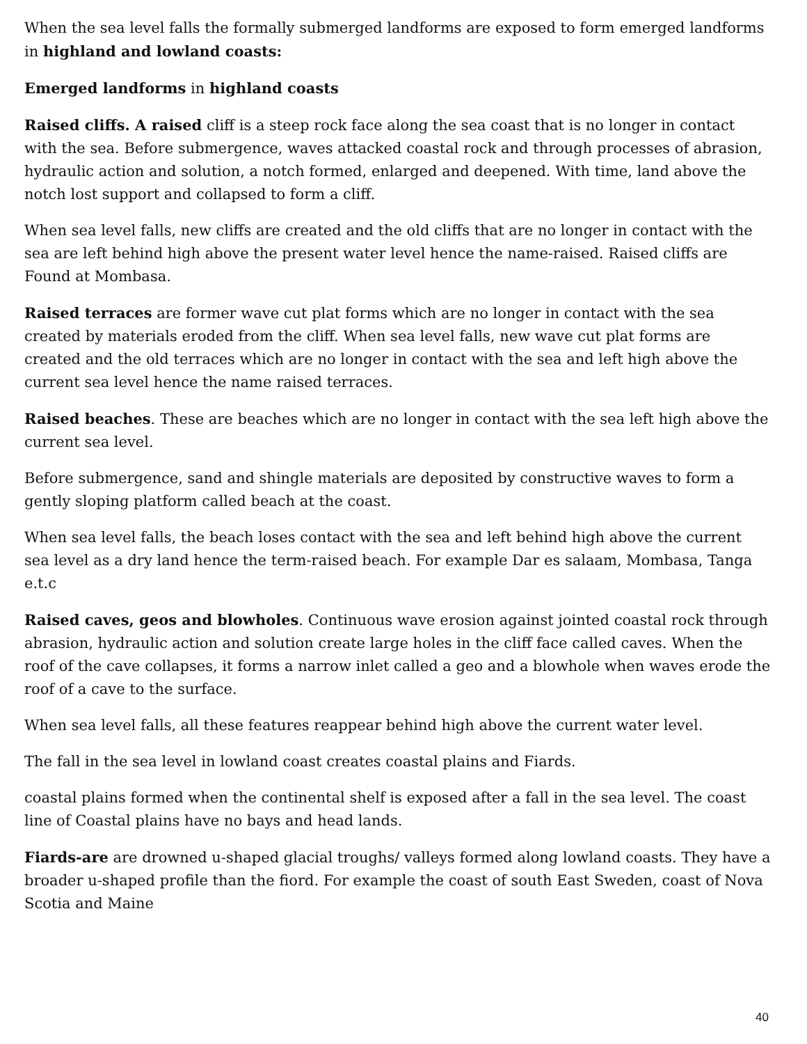When the sea level falls the formally submerged landforms are exposed to form emerged landforms in highland and lowland coasts:
Emerged landforms in highland coasts
Raised cliffs. A raised cliff is a steep rock face along the sea coast that is no longer in contact with the sea. Before submergence, waves attacked coastal rock and through processes of abrasion, hydraulic action and solution, a notch formed, enlarged and deepened. With time, land above the notch lost support and collapsed to form a cliff.
When sea level falls, new cliffs are created and the old cliffs that are no longer in contact with the sea are left behind high above the present water level hence the name-raised. Raised cliffs are Found at Mombasa.
Raised terraces are former wave cut plat forms which are no longer in contact with the sea created by materials eroded from the cliff. When sea level falls, new wave cut plat forms are created and the old terraces which are no longer in contact with the sea and left high above the current sea level hence the name raised terraces.
Raised beaches. These are beaches which are no longer in contact with the sea left high above the current sea level.
Before submergence, sand and shingle materials are deposited by constructive waves to form a gently sloping platform called beach at the coast.
When sea level falls, the beach loses contact with the sea and left behind high above the current sea level as a dry land hence the term-raised beach. For example Dar es salaam, Mombasa, Tanga e.t.c
Raised caves, geos and blowholes. Continuous wave erosion against jointed coastal rock through abrasion, hydraulic action and solution create large holes in the cliff face called caves. When the roof of the cave collapses, it forms a narrow inlet called a geo and a blowhole when waves erode the roof of a cave to the surface.
When sea level falls, all these features reappear behind high above the current water level.
The fall in the sea level in lowland coast creates coastal plains and Fiards.
coastal plains formed when the continental shelf is exposed after a fall in the sea level. The coast line of Coastal plains have no bays and head lands.
Fiards-are are drowned u-shaped glacial troughs/ valleys formed along lowland coasts. They have a broader u-shaped profile than the fiord. For example the coast of south East Sweden, coast of Nova Scotia and Maine
40